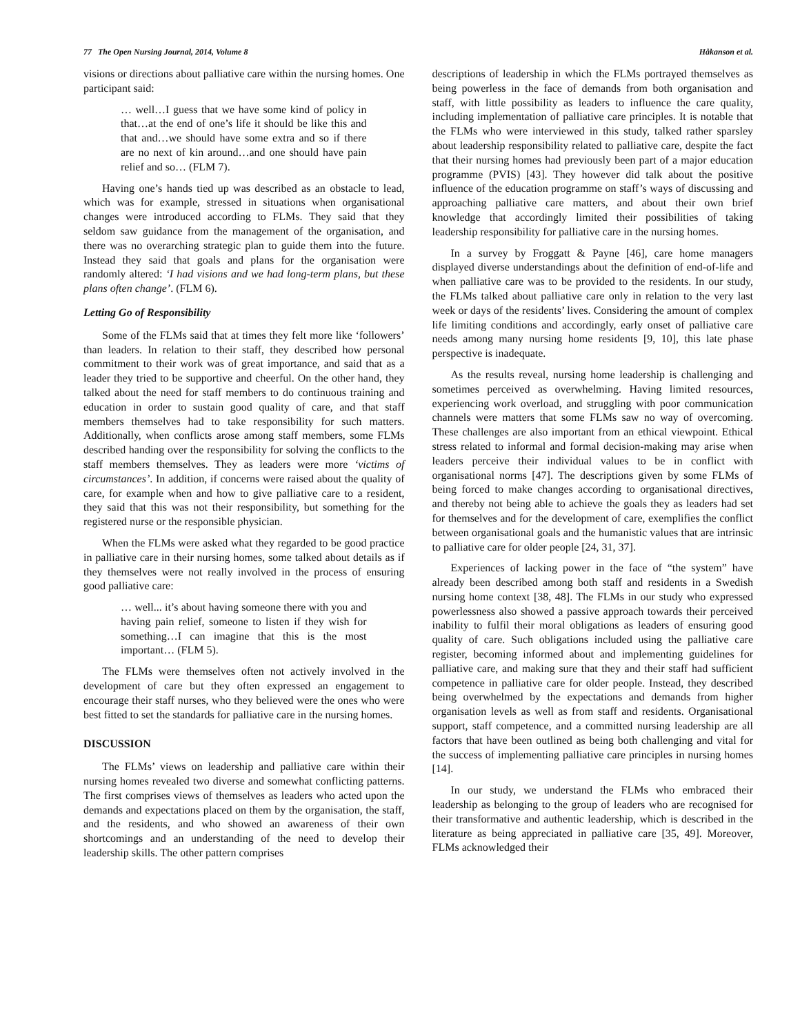77 The Open Nursing Journal, 2014, Volume 8 Håkanson et al.
visions or directions about palliative care within the nursing homes. One participant said:
… well…I guess that we have some kind of policy in that…at the end of one’s life it should be like this and that and…we should have some extra and so if there are no next of kin around…and one should have pain relief and so… (FLM 7).
Having one’s hands tied up was described as an obstacle to lead, which was for example, stressed in situations when organisational changes were introduced according to FLMs. They said that they seldom saw guidance from the management of the organisation, and there was no overarching strategic plan to guide them into the future. Instead they said that goals and plans for the organisation were randomly altered: ‘I had visions and we had long-term plans, but these plans often change’. (FLM 6).
Letting Go of Responsibility
Some of the FLMs said that at times they felt more like ‘followers’ than leaders. In relation to their staff, they described how personal commitment to their work was of great importance, and said that as a leader they tried to be supportive and cheerful. On the other hand, they talked about the need for staff members to do continuous training and education in order to sustain good quality of care, and that staff members themselves had to take responsibility for such matters. Additionally, when conflicts arose among staff members, some FLMs described handing over the responsibility for solving the conflicts to the staff members themselves. They as leaders were more ‘victims of circumstances’. In addition, if concerns were raised about the quality of care, for example when and how to give palliative care to a resident, they said that this was not their responsibility, but something for the registered nurse or the responsible physician.
When the FLMs were asked what they regarded to be good practice in palliative care in their nursing homes, some talked about details as if they themselves were not really involved in the process of ensuring good palliative care:
… well... it’s about having someone there with you and having pain relief, someone to listen if they wish for something…I can imagine that this is the most important… (FLM 5).
The FLMs were themselves often not actively involved in the development of care but they often expressed an engagement to encourage their staff nurses, who they believed were the ones who were best fitted to set the standards for palliative care in the nursing homes.
DISCUSSION
The FLMs’ views on leadership and palliative care within their nursing homes revealed two diverse and somewhat conflicting patterns. The first comprises views of themselves as leaders who acted upon the demands and expectations placed on them by the organisation, the staff, and the residents, and who showed an awareness of their own shortcomings and an understanding of the need to develop their leadership skills. The other pattern comprises
descriptions of leadership in which the FLMs portrayed themselves as being powerless in the face of demands from both organisation and staff, with little possibility as leaders to influence the care quality, including implementation of palliative care principles. It is notable that the FLMs who were interviewed in this study, talked rather sparsley about leadership responsibility related to palliative care, despite the fact that their nursing homes had previously been part of a major education programme (PVIS) [43]. They however did talk about the positive influence of the education programme on staff’s ways of discussing and approaching palliative care matters, and about their own brief knowledge that accordingly limited their possibilities of taking leadership responsibility for palliative care in the nursing homes.
In a survey by Froggatt & Payne [46], care home managers displayed diverse understandings about the definition of end-of-life and when palliative care was to be provided to the residents. In our study, the FLMs talked about palliative care only in relation to the very last week or days of the residents’ lives. Considering the amount of complex life limiting conditions and accordingly, early onset of palliative care needs among many nursing home residents [9, 10], this late phase perspective is inadequate.
As the results reveal, nursing home leadership is challenging and sometimes perceived as overwhelming. Having limited resources, experiencing work overload, and struggling with poor communication channels were matters that some FLMs saw no way of overcoming. These challenges are also important from an ethical viewpoint. Ethical stress related to informal and formal decision-making may arise when leaders perceive their individual values to be in conflict with organisational norms [47]. The descriptions given by some FLMs of being forced to make changes according to organisational directives, and thereby not being able to achieve the goals they as leaders had set for themselves and for the development of care, exemplifies the conflict between organisational goals and the humanistic values that are intrinsic to palliative care for older people [24, 31, 37].
Experiences of lacking power in the face of “the system” have already been described among both staff and residents in a Swedish nursing home context [38, 48]. The FLMs in our study who expressed powerlessness also showed a passive approach towards their perceived inability to fulfil their moral obligations as leaders of ensuring good quality of care. Such obligations included using the palliative care register, becoming informed about and implementing guidelines for palliative care, and making sure that they and their staff had sufficient competence in palliative care for older people. Instead, they described being overwhelmed by the expectations and demands from higher organisation levels as well as from staff and residents. Organisational support, staff competence, and a committed nursing leadership are all factors that have been outlined as being both challenging and vital for the success of implementing palliative care principles in nursing homes [14].
In our study, we understand the FLMs who embraced their leadership as belonging to the group of leaders who are recognised for their transformative and authentic leadership, which is described in the literature as being appreciated in palliative care [35, 49]. Moreover, FLMs acknowledged their